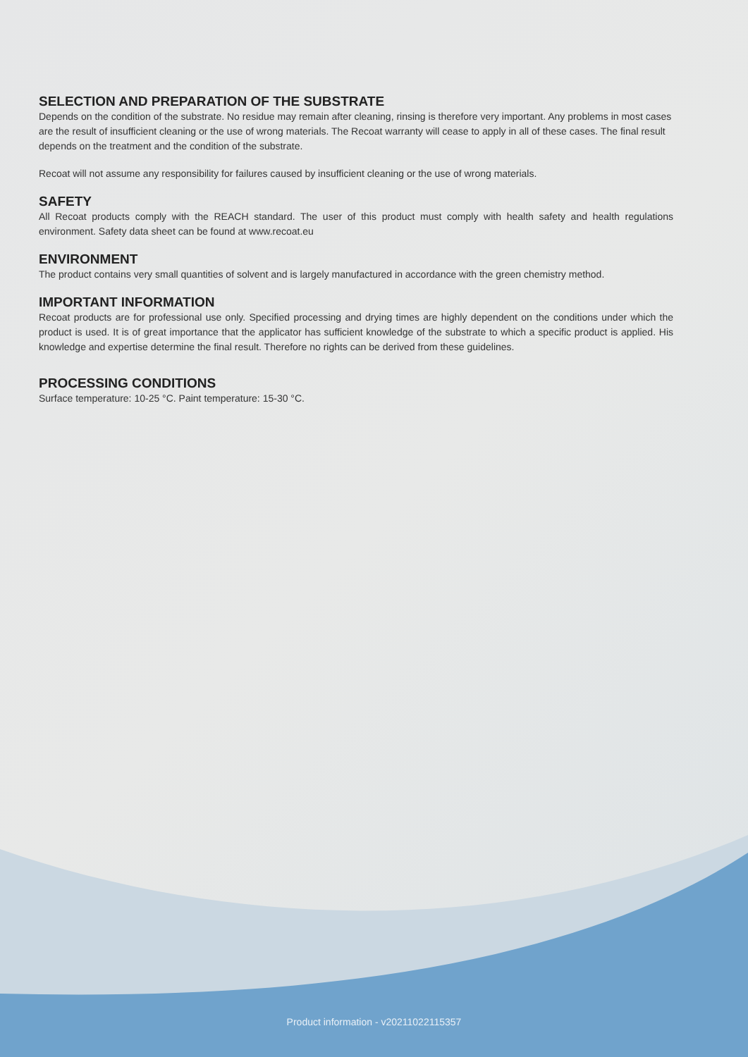SELECTION AND PREPARATION OF THE SUBSTRATE
Depends on the condition of the substrate. No residue may remain after cleaning, rinsing is therefore very important. Any problems in most cases are the result of insufficient cleaning or the use of wrong materials. The Recoat warranty will cease to apply in all of these cases. The final result depends on the treatment and the condition of the substrate.
Recoat will not assume any responsibility for failures caused by insufficient cleaning or the use of wrong materials.
SAFETY
All Recoat products comply with the REACH standard. The user of this product must comply with health safety and health regulations environment. Safety data sheet can be found at www.recoat.eu
ENVIRONMENT
The product contains very small quantities of solvent and is largely manufactured in accordance with the green chemistry method.
IMPORTANT INFORMATION
Recoat products are for professional use only. Specified processing and drying times are highly dependent on the conditions under which the product is used. It is of great importance that the applicator has sufficient knowledge of the substrate to which a specific product is applied. His knowledge and expertise determine the final result. Therefore no rights can be derived from these guidelines.
PROCESSING CONDITIONS
Surface temperature: 10-25 °C. Paint temperature: 15-30 °C.
Product information - v20211022115357